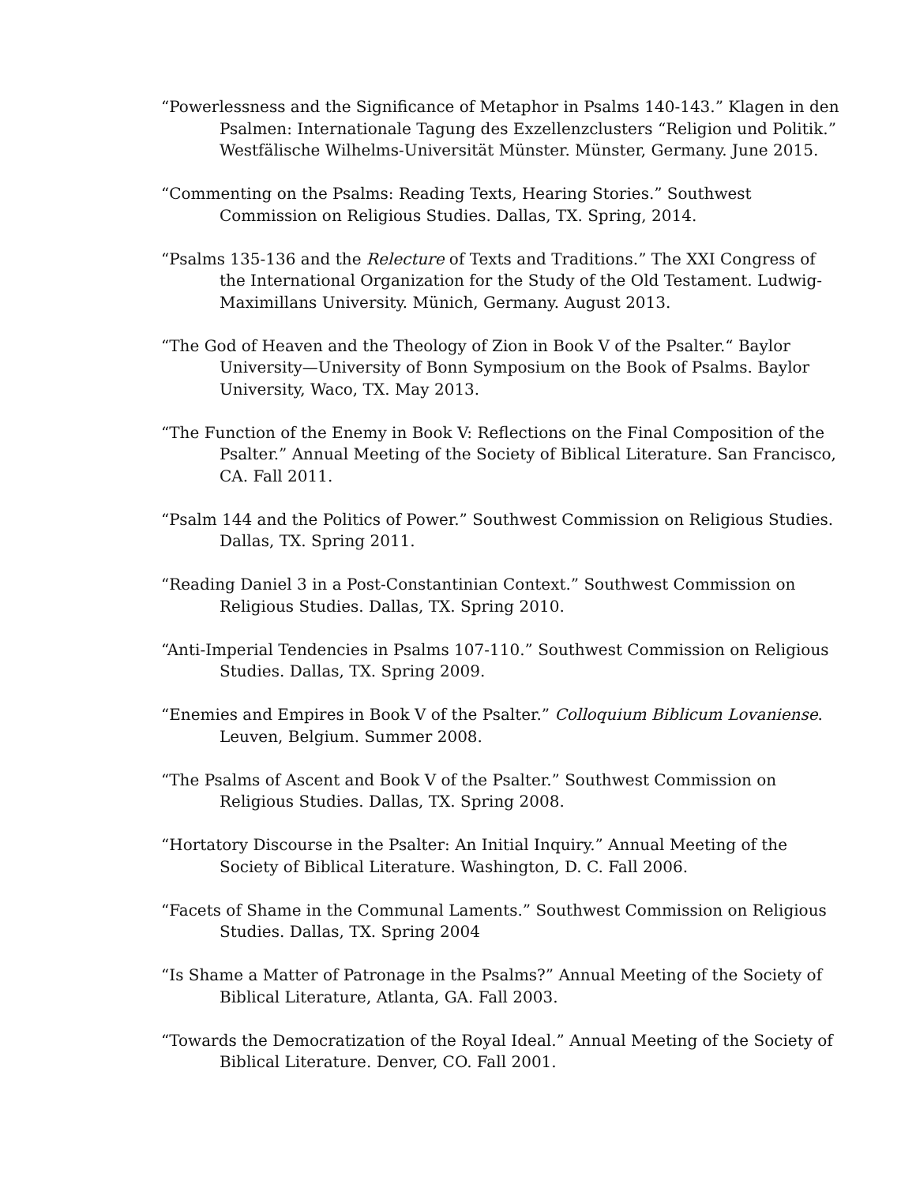“Powerlessness and the Significance of Metaphor in Psalms 140-143.” Klagen in den Psalmen: Internationale Tagung des Exzellenzclusters “Religion und Politik.” Westfälische Wilhelms-Universität Münster. Münster, Germany. June 2015.
“Commenting on the Psalms: Reading Texts, Hearing Stories.” Southwest Commission on Religious Studies. Dallas, TX. Spring, 2014.
“Psalms 135-136 and the Relecture of Texts and Traditions.” The XXI Congress of the International Organization for the Study of the Old Testament. Ludwig-Maximillans University. Münich, Germany. August 2013.
“The God of Heaven and the Theology of Zion in Book V of the Psalter.“ Baylor University—University of Bonn Symposium on the Book of Psalms. Baylor University, Waco, TX. May 2013.
“The Function of the Enemy in Book V: Reflections on the Final Composition of the Psalter.” Annual Meeting of the Society of Biblical Literature. San Francisco, CA. Fall 2011.
“Psalm 144 and the Politics of Power.” Southwest Commission on Religious Studies. Dallas, TX. Spring 2011.
“Reading Daniel 3 in a Post-Constantinian Context.” Southwest Commission on Religious Studies. Dallas, TX. Spring 2010.
“Anti-Imperial Tendencies in Psalms 107-110.” Southwest Commission on Religious Studies. Dallas, TX. Spring 2009.
“Enemies and Empires in Book V of the Psalter.” Colloquium Biblicum Lovaniense. Leuven, Belgium. Summer 2008.
“The Psalms of Ascent and Book V of the Psalter.” Southwest Commission on Religious Studies. Dallas, TX. Spring 2008.
“Hortatory Discourse in the Psalter: An Initial Inquiry.” Annual Meeting of the Society of Biblical Literature. Washington, D. C. Fall 2006.
“Facets of Shame in the Communal Laments.” Southwest Commission on Religious Studies. Dallas, TX. Spring 2004
“Is Shame a Matter of Patronage in the Psalms?” Annual Meeting of the Society of Biblical Literature, Atlanta, GA. Fall 2003.
“Towards the Democratization of the Royal Ideal.” Annual Meeting of the Society of Biblical Literature. Denver, CO. Fall 2001.